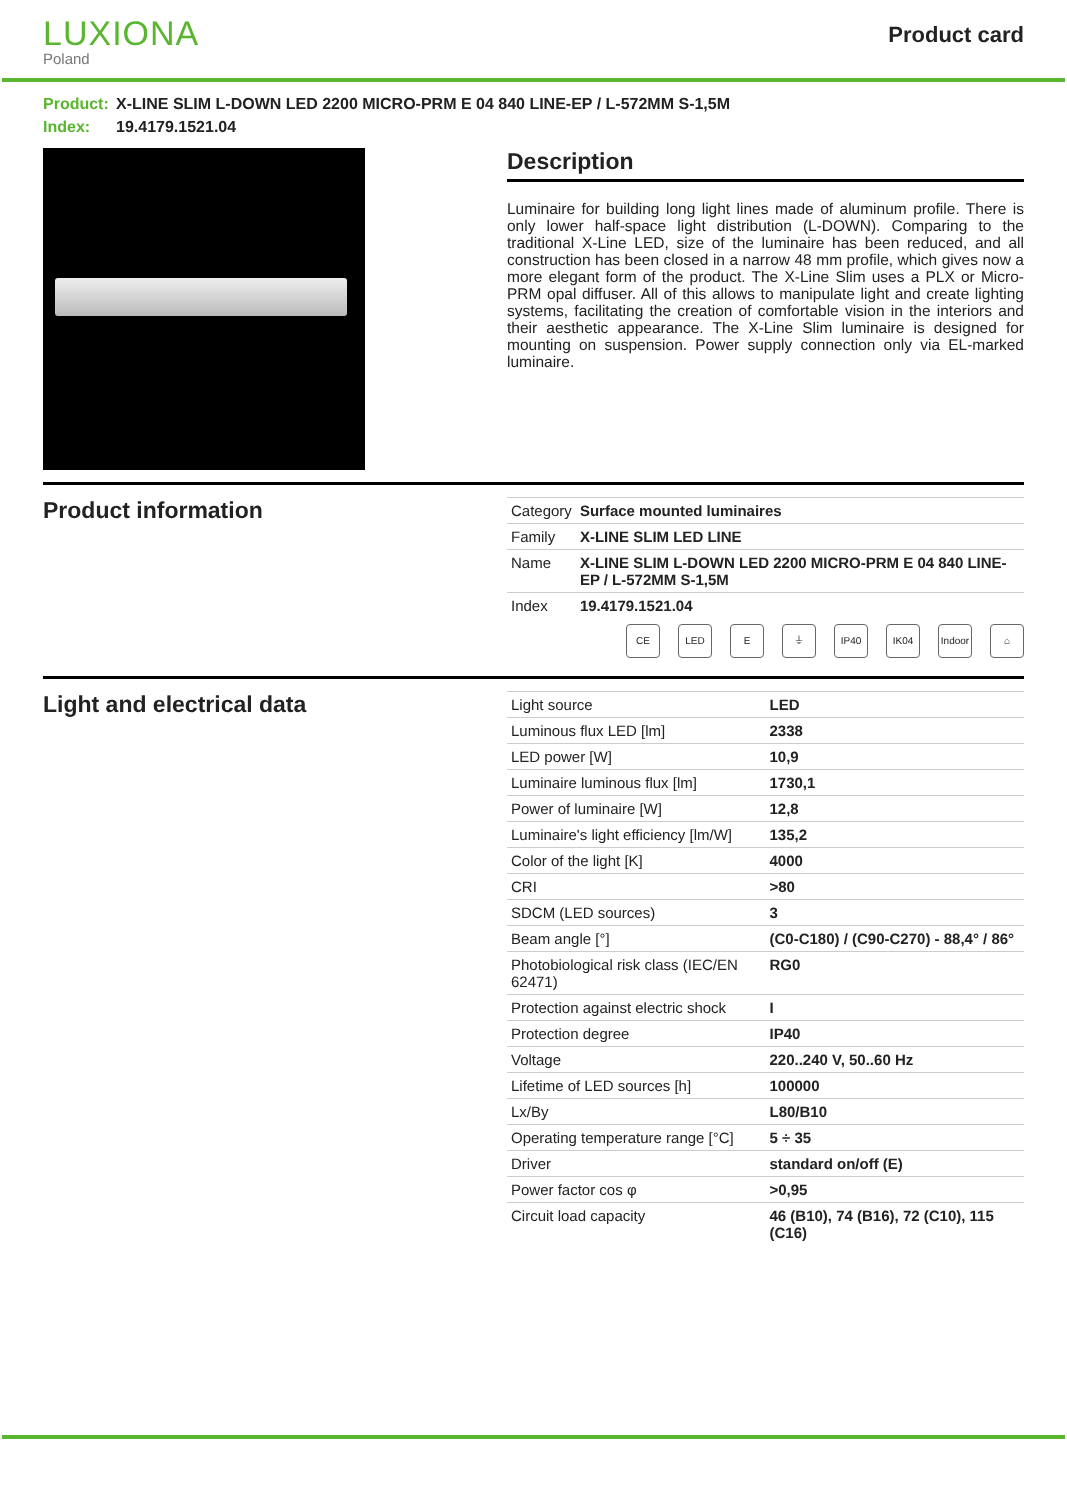LUXIONA
Poland
Product card
Product: X-LINE SLIM L-DOWN LED 2200 MICRO-PRM E 04 840 LINE-EP / L-572MM S-1,5M
Index: 19.4179.1521.04
Description
Luminaire for building long light lines made of aluminum profile. There is only lower half-space light distribution (L-DOWN). Comparing to the traditional X-Line LED, size of the luminaire has been reduced, and all construction has been closed in a narrow 48 mm profile, which gives now a more elegant form of the product. The X-Line Slim uses a PLX or Micro-PRM opal diffuser. All of this allows to manipulate light and create lighting systems, facilitating the creation of comfortable vision in the interiors and their aesthetic appearance. The X-Line Slim luminaire is designed for mounting on suspension. Power supply connection only via EL-marked luminaire.
Product information
| Category | Surface mounted luminaires |
| Family | X-LINE SLIM LED LINE |
| Name | X-LINE SLIM L-DOWN LED 2200 MICRO-PRM E 04 840 LINE-EP / L-572MM S-1,5M |
| Index | 19.4179.1521.04 |
CE LED E ⏚ IP40 IK04 Indoor
⌂
Light and electrical data
| Light source | LED |
| Luminous flux LED [lm] | 2338 |
| LED power [W] | 10,9 |
| Luminaire luminous flux [lm] | 1730,1 |
| Power of luminaire [W] | 12,8 |
| Luminaire's light efficiency [lm/W] | 135,2 |
| Color of the light [K] | 4000 |
| CRI | >80 |
| SDCM (LED sources) | 3 |
| Beam angle [°] | (C0-C180) / (C90-C270) - 88,4° / 86° |
| Photobiological risk class (IEC/EN 62471) | RG0 |
| Protection against electric shock | I |
| Protection degree | IP40 |
| Voltage | 220..240 V, 50..60 Hz |
| Lifetime of LED sources [h] | 100000 |
| Lx/By | L80/B10 |
| Operating temperature range [°C] | 5 ÷ 35 |
| Driver | standard on/off (E) |
| Power factor cos φ | >0,95 |
| Circuit load capacity | 46 (B10), 74 (B16), 72 (C10), 115 (C16) |